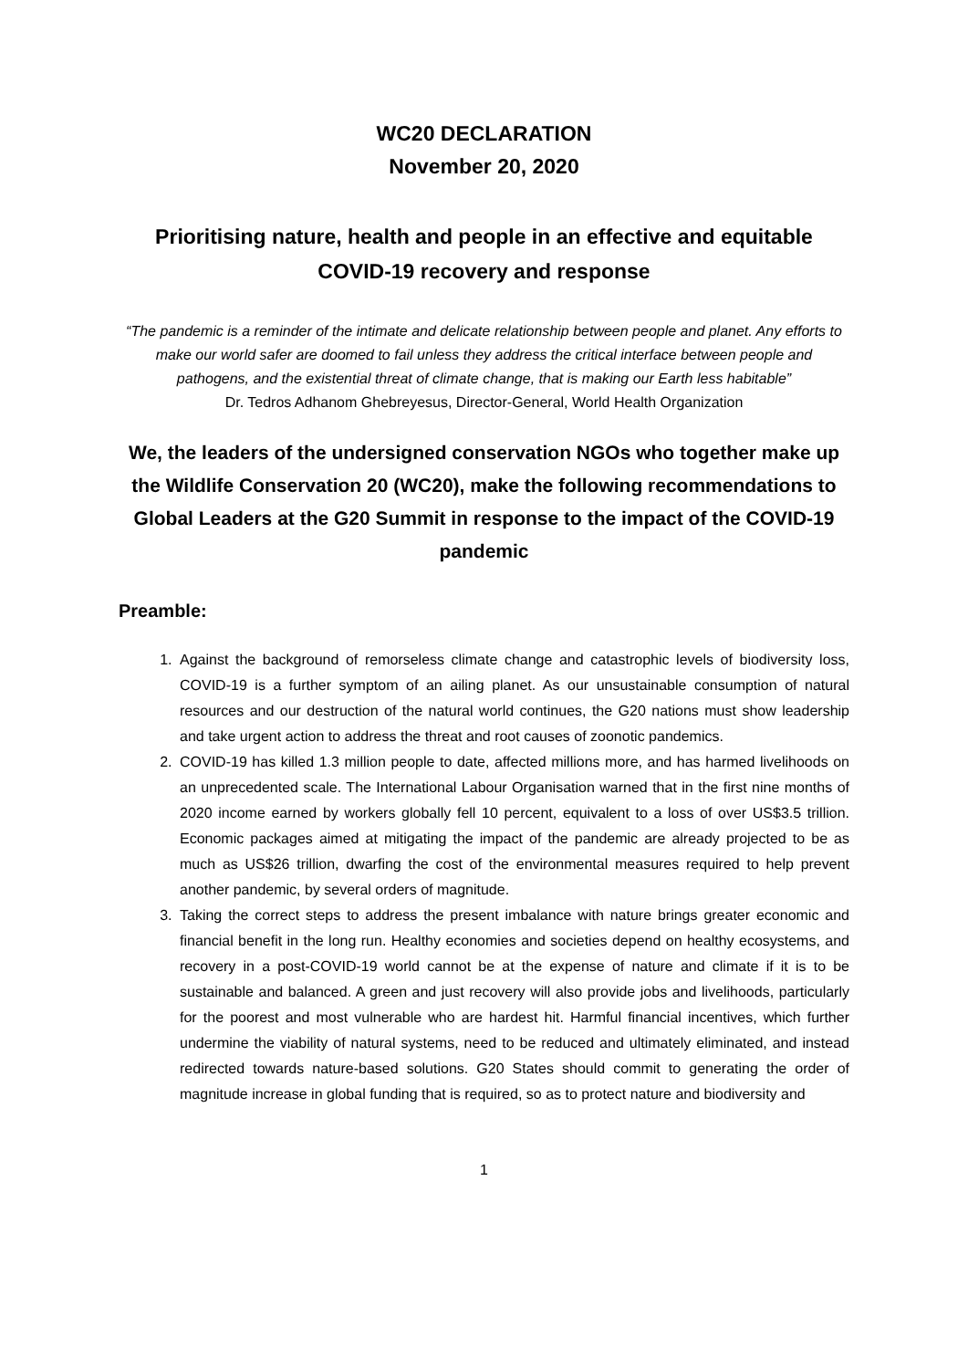WC20 DECLARATION
November 20, 2020
Prioritising nature, health and people in an effective and equitable COVID-19 recovery and response
“The pandemic is a reminder of the intimate and delicate relationship between people and planet. Any efforts to make our world safer are doomed to fail unless they address the critical interface between people and pathogens, and the existential threat of climate change, that is making our Earth less habitable”
Dr. Tedros Adhanom Ghebreyesus, Director-General, World Health Organization
We, the leaders of the undersigned conservation NGOs who together make up the Wildlife Conservation 20 (WC20), make the following recommendations to Global Leaders at the G20 Summit in response to the impact of the COVID-19 pandemic
Preamble:
1. Against the background of remorseless climate change and catastrophic levels of biodiversity loss, COVID-19 is a further symptom of an ailing planet. As our unsustainable consumption of natural resources and our destruction of the natural world continues, the G20 nations must show leadership and take urgent action to address the threat and root causes of zoonotic pandemics.
2. COVID-19 has killed 1.3 million people to date, affected millions more, and has harmed livelihoods on an unprecedented scale. The International Labour Organisation warned that in the first nine months of 2020 income earned by workers globally fell 10 percent, equivalent to a loss of over US$3.5 trillion. Economic packages aimed at mitigating the impact of the pandemic are already projected to be as much as US$26 trillion, dwarfing the cost of the environmental measures required to help prevent another pandemic, by several orders of magnitude.
3. Taking the correct steps to address the present imbalance with nature brings greater economic and financial benefit in the long run. Healthy economies and societies depend on healthy ecosystems, and recovery in a post-COVID-19 world cannot be at the expense of nature and climate if it is to be sustainable and balanced. A green and just recovery will also provide jobs and livelihoods, particularly for the poorest and most vulnerable who are hardest hit. Harmful financial incentives, which further undermine the viability of natural systems, need to be reduced and ultimately eliminated, and instead redirected towards nature-based solutions. G20 States should commit to generating the order of magnitude increase in global funding that is required, so as to protect nature and biodiversity and
1